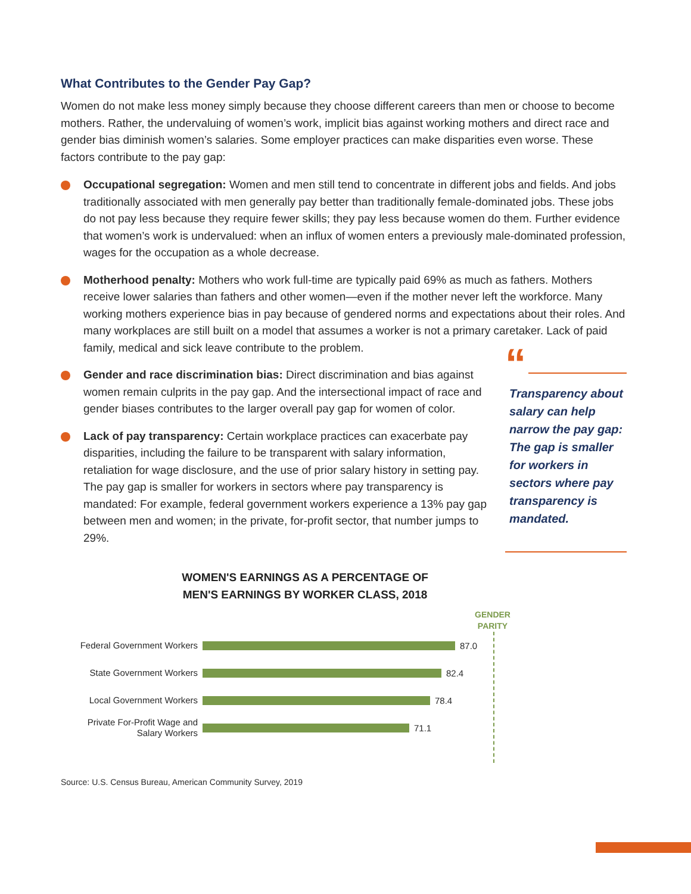What Contributes to the Gender Pay Gap?
Women do not make less money simply because they choose different careers than men or choose to become mothers. Rather, the undervaluing of women’s work, implicit bias against working mothers and direct race and gender bias diminish women’s salaries. Some employer practices can make disparities even worse. These factors contribute to the pay gap:
Occupational segregation: Women and men still tend to concentrate in different jobs and fields. And jobs traditionally associated with men generally pay better than traditionally female-dominated jobs. These jobs do not pay less because they require fewer skills; they pay less because women do them. Further evidence that women’s work is undervalued: when an influx of women enters a previously male-dominated profession, wages for the occupation as a whole decrease.
Motherhood penalty: Mothers who work full-time are typically paid 69% as much as fathers. Mothers receive lower salaries than fathers and other women—even if the mother never left the workforce. Many working mothers experience bias in pay because of gendered norms and expectations about their roles. And many workplaces are still built on a model that assumes a worker is not a primary caretaker. Lack of paid family, medical and sick leave contribute to the problem.
Gender and race discrimination bias: Direct discrimination and bias against women remain culprits in the pay gap. And the intersectional impact of race and gender biases contributes to the larger overall pay gap for women of color.
Lack of pay transparency: Certain workplace practices can exacerbate pay disparities, including the failure to be transparent with salary information, retaliation for wage disclosure, and the use of prior salary history in setting pay. The pay gap is smaller for workers in sectors where pay transparency is mandated: For example, federal government workers experience a 13% pay gap between men and women; in the private, for-profit sector, that number jumps to 29%.
“
Transparency about salary can help narrow the pay gap: The gap is smaller for workers in sectors where pay transparency is mandated.
WOMEN'S EARNINGS AS A PERCENTAGE OF
MEN'S EARNINGS BY WORKER CLASS, 2018
GENDER PARITY
Federal Government Workers
87.0
State Government Workers
82.4
Local Government Workers
78.4
Private For-Profit Wage and Salary Workers
71.1
Source: U.S. Census Bureau, American Community Survey, 2019